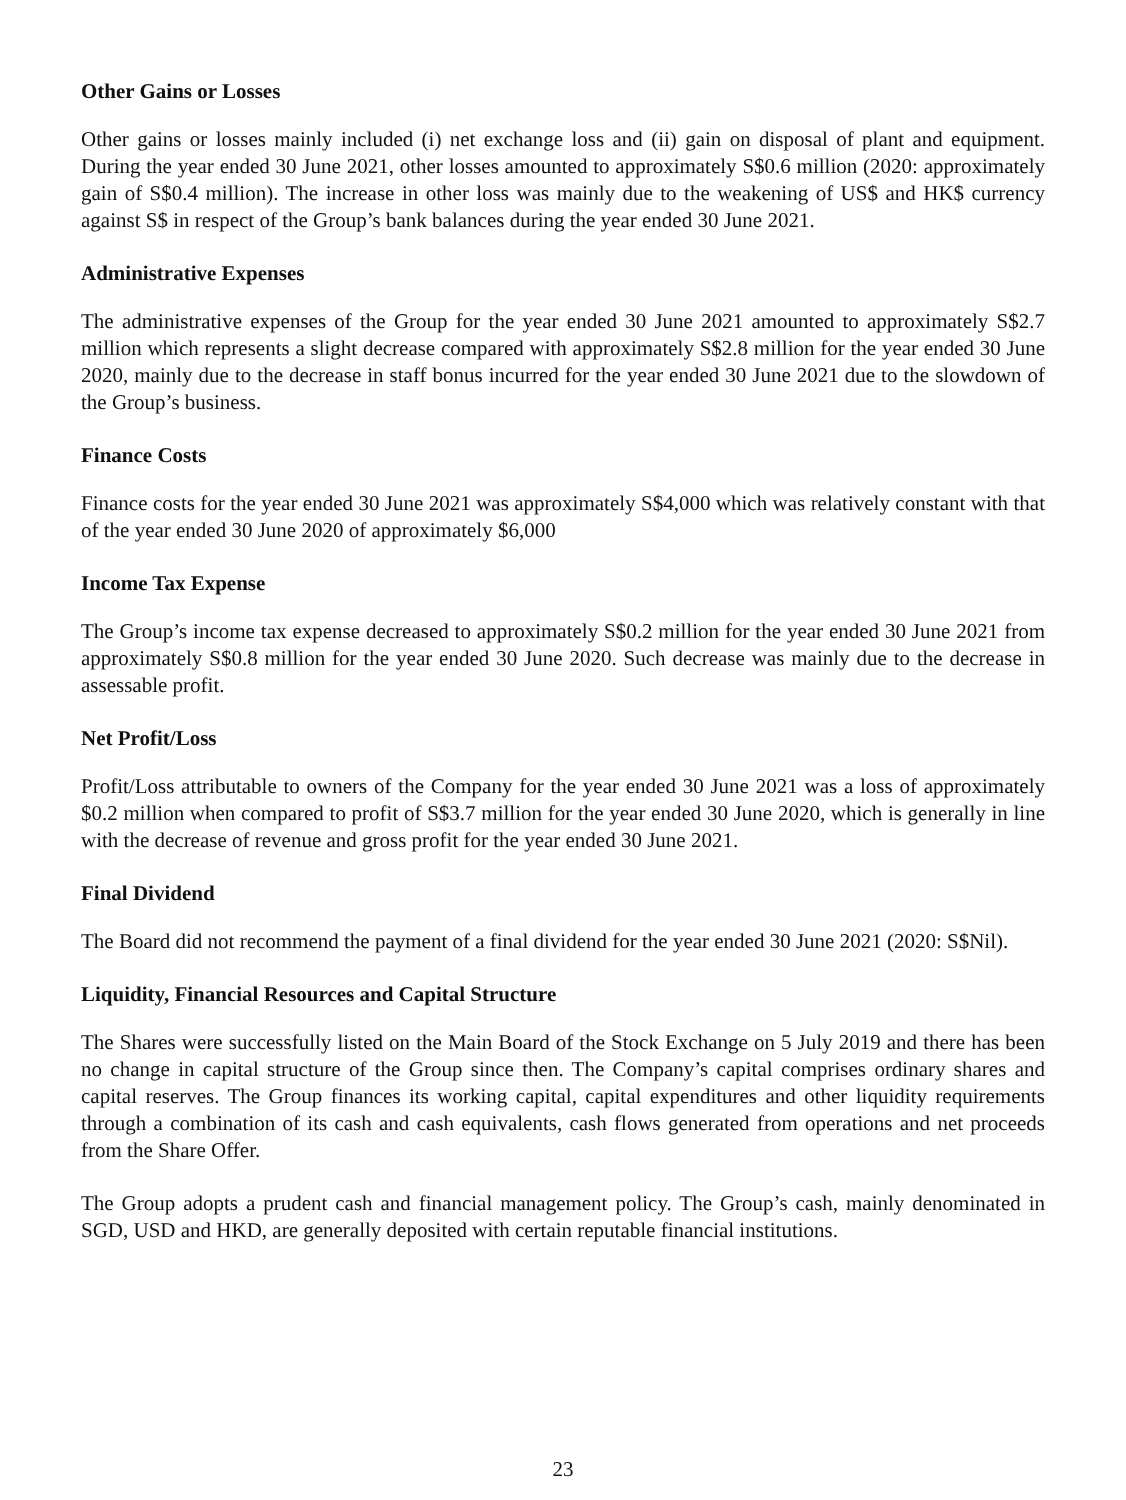Other Gains or Losses
Other gains or losses mainly included (i) net exchange loss and (ii) gain on disposal of plant and equipment. During the year ended 30 June 2021, other losses amounted to approximately S$0.6 million (2020: approximately gain of S$0.4 million). The increase in other loss was mainly due to the weakening of US$ and HK$ currency against S$ in respect of the Group’s bank balances during the year ended 30 June 2021.
Administrative Expenses
The administrative expenses of the Group for the year ended 30 June 2021 amounted to approximately S$2.7 million which represents a slight decrease compared with approximately S$2.8 million for the year ended 30 June 2020, mainly due to the decrease in staff bonus incurred for the year ended 30 June 2021 due to the slowdown of the Group’s business.
Finance Costs
Finance costs for the year ended 30 June 2021 was approximately S$4,000 which was relatively constant with that of the year ended 30 June 2020 of approximately $6,000
Income Tax Expense
The Group’s income tax expense decreased to approximately S$0.2 million for the year ended 30 June 2021 from approximately S$0.8 million for the year ended 30 June 2020. Such decrease was mainly due to the decrease in assessable profit.
Net Profit/Loss
Profit/Loss attributable to owners of the Company for the year ended 30 June 2021 was a loss of approximately $0.2 million when compared to profit of S$3.7 million for the year ended 30 June 2020, which is generally in line with the decrease of revenue and gross profit for the year ended 30 June 2021.
Final Dividend
The Board did not recommend the payment of a final dividend for the year ended 30 June 2021 (2020: S$Nil).
Liquidity, Financial Resources and Capital Structure
The Shares were successfully listed on the Main Board of the Stock Exchange on 5 July 2019 and there has been no change in capital structure of the Group since then. The Company’s capital comprises ordinary shares and capital reserves. The Group finances its working capital, capital expenditures and other liquidity requirements through a combination of its cash and cash equivalents, cash flows generated from operations and net proceeds from the Share Offer.
The Group adopts a prudent cash and financial management policy. The Group’s cash, mainly denominated in SGD, USD and HKD, are generally deposited with certain reputable financial institutions.
23